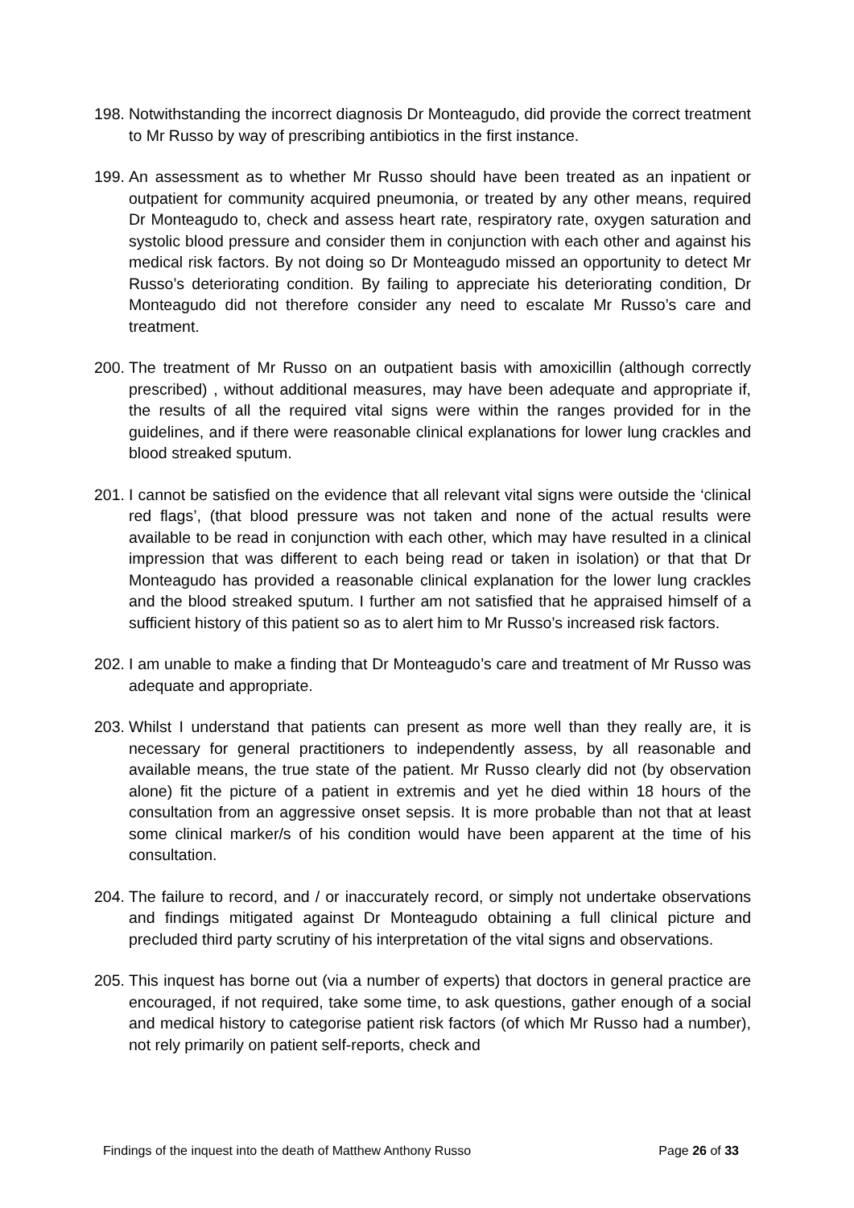198.
Notwithstanding the incorrect diagnosis Dr Monteagudo, did provide the correct treatment to Mr Russo by way of prescribing antibiotics in the first instance.
199.
An assessment as to whether Mr Russo should have been treated as an inpatient or outpatient for community acquired pneumonia, or treated by any other means, required Dr Monteagudo to, check and assess heart rate, respiratory rate, oxygen saturation and systolic blood pressure and consider them in conjunction with each other and against his medical risk factors. By not doing so Dr Monteagudo missed an opportunity to detect Mr Russo’s deteriorating condition. By failing to appreciate his deteriorating condition, Dr Monteagudo did not therefore consider any need to escalate Mr Russo’s care and treatment.
200.
The treatment of Mr Russo on an outpatient basis with amoxicillin (although correctly prescribed) , without additional measures, may have been adequate and appropriate if, the results of all the required vital signs were within the ranges provided for in the guidelines, and if there were reasonable clinical explanations for lower lung crackles and blood streaked sputum.
201.
I cannot be satisfied on the evidence that all relevant vital signs were outside the ‘clinical red flags’, (that blood pressure was not taken and none of the actual results were available to be read in conjunction with each other, which may have resulted in a clinical impression that was different to each being read or taken in isolation) or that that Dr Monteagudo has provided a reasonable clinical explanation for the lower lung crackles and the blood streaked sputum. I further am not satisfied that he appraised himself of a sufficient history of this patient so as to alert him to Mr Russo’s increased risk factors.
202.
I am unable to make a finding that Dr Monteagudo’s care and treatment of Mr Russo was adequate and appropriate.
203.
Whilst I understand that patients can present as more well than they really are, it is necessary for general practitioners to independently assess, by all reasonable and available means, the true state of the patient. Mr Russo clearly did not (by observation alone) fit the picture of a patient in extremis and yet he died within 18 hours of the consultation from an aggressive onset sepsis. It is more probable than not that at least some clinical marker/s of his condition would have been apparent at the time of his consultation.
204.
The failure to record, and / or inaccurately record, or simply not undertake observations and findings mitigated against Dr Monteagudo obtaining a full clinical picture and precluded third party scrutiny of his interpretation of the vital signs and observations.
205.
This inquest has borne out (via a number of experts) that doctors in general practice are encouraged, if not required, take some time, to ask questions, gather enough of a social and medical history to categorise patient risk factors (of which Mr Russo had a number), not rely primarily on patient self-reports, check and
Findings of the inquest into the death of Matthew Anthony Russo Page 26 of 33